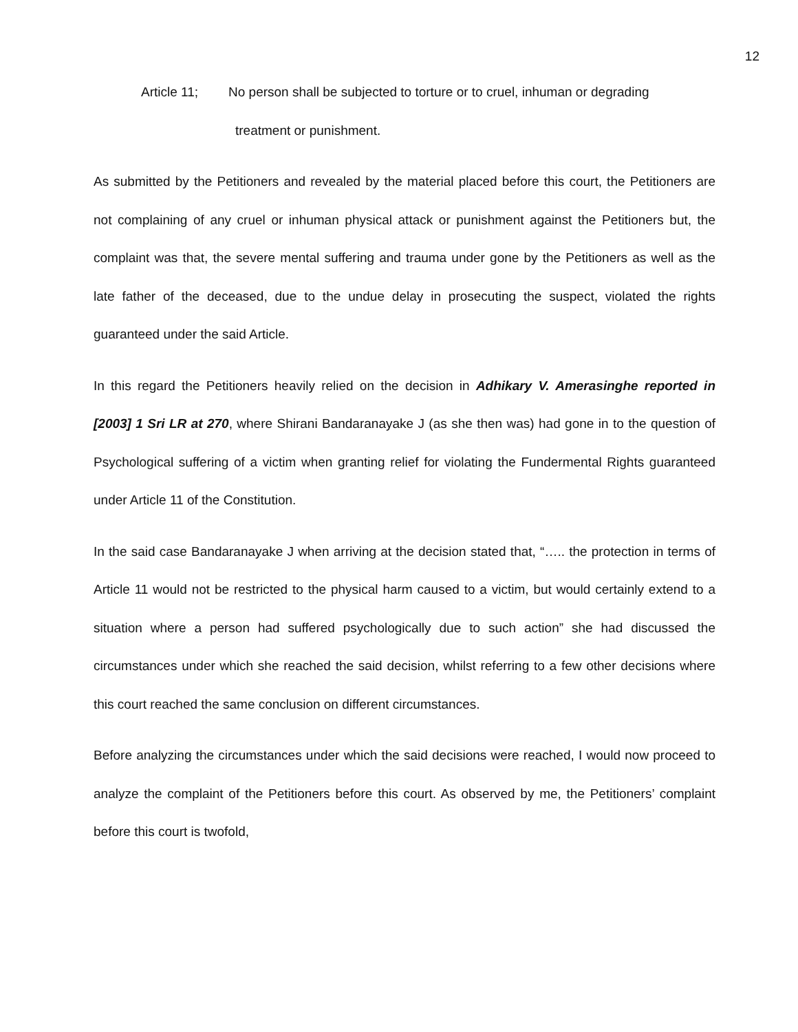12
Article 11; No person shall be subjected to torture or to cruel, inhuman or degrading
treatment or punishment.
As submitted by the Petitioners and revealed by the material placed before this court, the Petitioners are not complaining of any cruel or inhuman physical attack or punishment against the Petitioners but, the complaint was that, the severe mental suffering and trauma under gone by the Petitioners as well as the late father of the deceased, due to the undue delay in prosecuting the suspect, violated the rights guaranteed under the said Article.
In this regard the Petitioners heavily relied on the decision in Adhikary V. Amerasinghe reported in [2003] 1 Sri LR at 270, where Shirani Bandaranayake J (as she then was) had gone in to the question of Psychological suffering of a victim when granting relief for violating the Fundermental Rights guaranteed under Article 11 of the Constitution.
In the said case Bandaranayake J when arriving at the decision stated that, “….. the protection in terms of Article 11 would not be restricted to the physical harm caused to a victim, but would certainly extend to a situation where a person had suffered psychologically due to such action” she had discussed the circumstances under which she reached the said decision, whilst referring to a few other decisions where this court reached the same conclusion on different circumstances.
Before analyzing the circumstances under which the said decisions were reached, I would now proceed to analyze the complaint of the Petitioners before this court. As observed by me, the Petitioners’ complaint before this court is twofold,